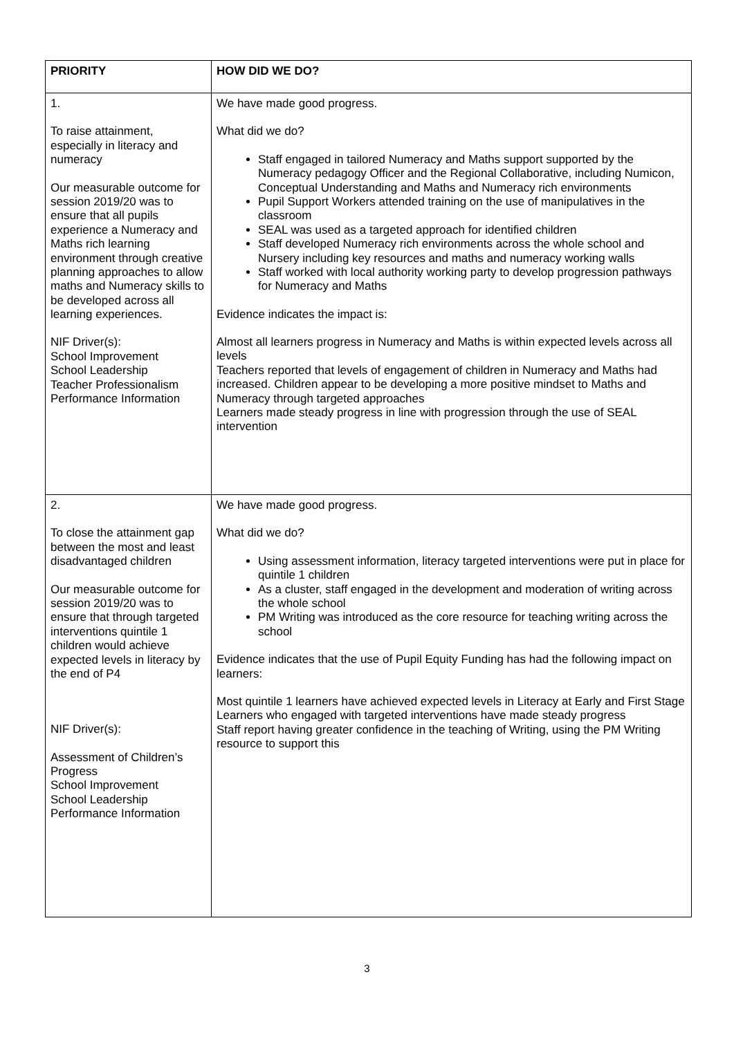| PRIORITY | HOW DID WE DO? |
| --- | --- |
| 1. To raise attainment, especially in literacy and numeracy Our measurable outcome for session 2019/20 was to ensure that all pupils experience a Numeracy and Maths rich learning environment through creative planning approaches to allow maths and Numeracy skills to be developed across all learning experiences. NIF Driver(s): School Improvement School Leadership Teacher Professionalism Performance Information | We have made good progress. What did we do? Staff engaged in tailored Numeracy and Maths support supported by the Numeracy pedagogy Officer and the Regional Collaborative, including Numicon, Conceptual Understanding and Maths and Numeracy rich environments Pupil Support Workers attended training on the use of manipulatives in the classroom SEAL was used as a targeted approach for identified children Staff developed Numeracy rich environments across the whole school and Nursery including key resources and maths and numeracy working walls Staff worked with local authority working party to develop progression pathways for Numeracy and Maths Evidence indicates the impact is: Almost all learners progress in Numeracy and Maths is within expected levels across all levels Teachers reported that levels of engagement of children in Numeracy and Maths had increased. Children appear to be developing a more positive mindset to Maths and Numeracy through targeted approaches Learners made steady progress in line with progression through the use of SEAL intervention |
| 2. To close the attainment gap between the most and least disadvantaged children Our measurable outcome for session 2019/20 was to ensure that through targeted interventions quintile 1 children would achieve expected levels in literacy by the end of P4 NIF Driver(s): Assessment of Children’s Progress School Improvement School Leadership Performance Information | We have made good progress. What did we do? Using assessment information, literacy targeted interventions were put in place for quintile 1 children As a cluster, staff engaged in the development and moderation of writing across the whole school PM Writing was introduced as the core resource for teaching writing across the school Evidence indicates that the use of Pupil Equity Funding has had the following impact on learners: Most quintile 1 learners have achieved expected levels in Literacy at Early and First Stage Learners who engaged with targeted interventions have made steady progress Staff report having greater confidence in the teaching of Writing, using the PM Writing resource to support this |
3